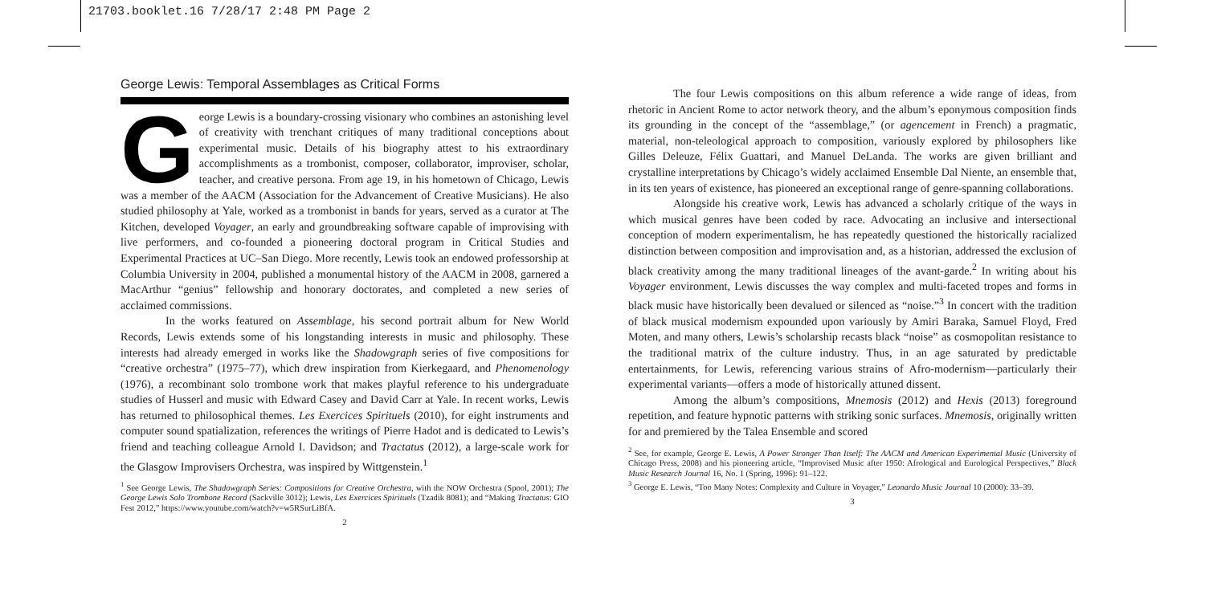21703.booklet.16 7/28/17 2:48 PM Page 2
George Lewis: Temporal Assemblages as Critical Forms
George Lewis is a boundary-crossing visionary who combines an astonishing level of creativity with trenchant critiques of many traditional conceptions about experimental music. Details of his biography attest to his extraordinary accomplishments as a trombonist, composer, collaborator, improviser, scholar, teacher, and creative persona. From age 19, in his hometown of Chicago, Lewis was a member of the AACM (Association for the Advancement of Creative Musicians). He also studied philosophy at Yale, worked as a trombonist in bands for years, served as a curator at The Kitchen, developed Voyager, an early and groundbreaking software capable of improvising with live performers, and co-founded a pioneering doctoral program in Critical Studies and Experimental Practices at UC–San Diego. More recently, Lewis took an endowed professorship at Columbia University in 2004, published a monumental history of the AACM in 2008, garnered a MacArthur “genius” fellowship and honorary doctorates, and completed a new series of acclaimed commissions.
In the works featured on Assemblage, his second portrait album for New World Records, Lewis extends some of his longstanding interests in music and philosophy. These interests had already emerged in works like the Shadowgraph series of five compositions for “creative orchestra” (1975–77), which drew inspiration from Kierkegaard, and Phenomenology (1976), a recombinant solo trombone work that makes playful reference to his undergraduate studies of Husserl and music with Edward Casey and David Carr at Yale. In recent works, Lewis has returned to philosophical themes. Les Exercices Spirituels (2010), for eight instruments and computer sound spatialization, references the writings of Pierre Hadot and is dedicated to Lewis’s friend and teaching colleague Arnold I. Davidson; and Tractatus (2012), a large-scale work for the Glasgow Improvisers Orchestra, was inspired by Wittgenstein.<sup>1</sup>
<sup>1</sup> See George Lewis, The Shadowgraph Series: Compositions for Creative Orchestra, with the NOW Orchestra (Spool, 2001); The George Lewis Solo Trombone Record (Sackville 3012); Lewis, Les Exercices Spirituels (Tzadik 8081); and “Making Tractatus: GIO Fest 2012,” https://www.youtube.com/watch?v=w5RSurLiBfA.
2
The four Lewis compositions on this album reference a wide range of ideas, from rhetoric in Ancient Rome to actor network theory, and the album’s eponymous composition finds its grounding in the concept of the “assemblage,” (or agencement in French) a pragmatic, material, non-teleological approach to composition, variously explored by philosophers like Gilles Deleuze, Félix Guattari, and Manuel DeLanda. The works are given brilliant and crystalline interpretations by Chicago’s widely acclaimed Ensemble Dal Niente, an ensemble that, in its ten years of existence, has pioneered an exceptional range of genre-spanning collaborations.
Alongside his creative work, Lewis has advanced a scholarly critique of the ways in which musical genres have been coded by race. Advocating an inclusive and intersectional conception of modern experimentalism, he has repeatedly questioned the historically racialized distinction between composition and improvisation and, as a historian, addressed the exclusion of black creativity among the many traditional lineages of the avant-garde.<sup>2</sup> In writing about his Voyager environment, Lewis discusses the way complex and multi-faceted tropes and forms in black music have historically been devalued or silenced as “noise.”<sup>3</sup> In concert with the tradition of black musical modernism expounded upon variously by Amiri Baraka, Samuel Floyd, Fred Moten, and many others, Lewis’s scholarship recasts black “noise” as cosmopolitan resistance to the traditional matrix of the culture industry. Thus, in an age saturated by predictable entertainments, for Lewis, referencing various strains of Afro-modernism—particularly their experimental variants—offers a mode of historically attuned dissent.
Among the album’s compositions, Mnemosis (2012) and Hexis (2013) foreground repetition, and feature hypnotic patterns with striking sonic surfaces. Mnemosis, originally written for and premiered by the Talea Ensemble and scored
<sup>2</sup> See, for example, George E. Lewis, A Power Stronger Than Itself: The AACM and American Experimental Music (University of Chicago Press, 2008) and his pioneering article, “Improvised Music after 1950: Afrological and Eurological Perspectives,” Black Music Research Journal 16, No. 1 (Spring, 1996): 91–122.
<sup>3</sup> George E. Lewis, “Too Many Notes: Complexity and Culture in Voyager,” Leonardo Music Journal 10 (2000): 33–39.
3